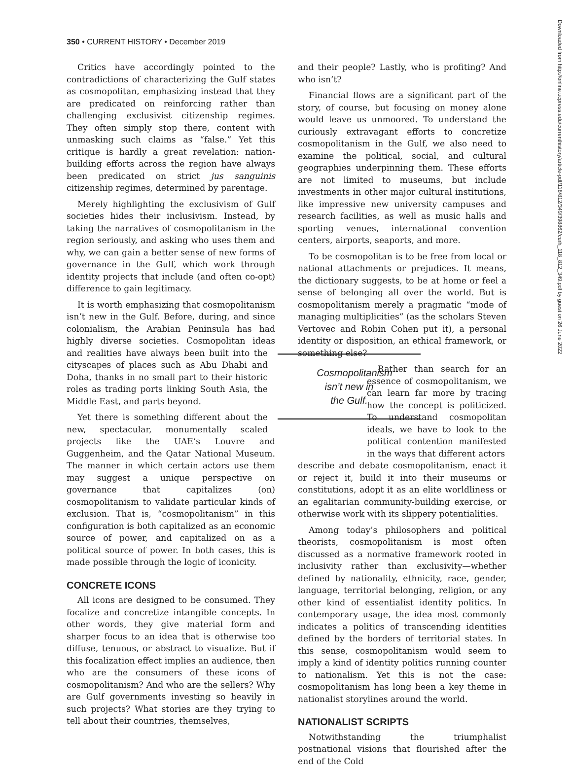350 • CURRENT HISTORY • December 2019
Critics have accordingly pointed to the contradictions of characterizing the Gulf states as cosmopolitan, emphasizing instead that they are predicated on reinforcing rather than challenging exclusivist citizenship regimes. They often simply stop there, content with unmasking such claims as “false.” Yet this critique is hardly a great revelation: nation-building efforts across the region have always been predicated on strict jus sanguinis citizenship regimes, determined by parentage.
Merely highlighting the exclusivism of Gulf societies hides their inclusivism. Instead, by taking the narratives of cosmopolitanism in the region seriously, and asking who uses them and why, we can gain a better sense of new forms of governance in the Gulf, which work through identity projects that include (and often co-opt) difference to gain legitimacy.
It is worth emphasizing that cosmopolitanism isn’t new in the Gulf. Before, during, and since colonialism, the Arabian Peninsula has had highly diverse societies. Cosmopolitan ideas and realities Cosmopolitanism
isn’t new in
the Gulf. have always been built into the cityscapes of places such as Abu Dhabi and Doha, thanks in no small part to their historic roles as trading ports linking South Asia, the Middle East, and parts beyond.
Yet there is something different about the new, spectacular, monumentally scaled projects like the UAE’s Louvre and Guggenheim, and the Qatar National Museum. The manner in which certain actors use them may suggest a unique perspective on governance that capitalizes (on) cosmopolitanism to validate particular kinds of exclusion. That is, “cosmopolitanism” in this configuration is both capitalized as an economic source of power, and capitalized on as a political source of power. In both cases, this is made possible through the logic of iconicity.
CONCRETE ICONS
All icons are designed to be consumed. They focalize and concretize intangible concepts. In other words, they give material form and sharper focus to an idea that is otherwise too diffuse, tenuous, or abstract to visualize. But if this focalization effect implies an audience, then who are the consumers of these icons of cosmopolitanism? And who are the sellers? Why are Gulf governments investing so heavily in such projects? What stories are they trying to tell about their countries, themselves,
and their people? Lastly, who is profiting? And who isn’t?
Financial flows are a significant part of the story, of course, but focusing on money alone would leave us unmoored. To understand the curiously extravagant efforts to concretize cosmopolitanism in the Gulf, we also need to examine the political, social, and cultural geographies underpinning them. These efforts are not limited to museums, but include investments in other major cultural institutions, like impressive new university campuses and research facilities, as well as music halls and sporting venues, international convention centers, airports, seaports, and more.
To be cosmopolitan is to be free from local or national attachments or prejudices. It means, the dictionary suggests, to be at home or feel a sense of belonging all over the world. But is cosmopolitanism merely a pragmatic “mode of managing multiplicities” (as the scholars Steven Vertovec and Robin Cohen put it), a personal identity or disposition, an ethical framework, or something else?
Rather than search for an essence of cosmopolitanism, we can learn far more by tracing how the concept is politicized. To understand cosmopolitan ideals, we have to look to the political contention manifested in the ways that different actors
describe and debate cosmopolitanism, enact it or reject it, build it into their museums or constitutions, adopt it as an elite worldliness or an egalitarian community-building exercise, or otherwise work with its slippery potentialities.
Among today’s philosophers and political theorists, cosmopolitanism is most often discussed as a normative framework rooted in inclusivity rather than exclusivity—whether defined by nationality, ethnicity, race, gender, language, territorial belonging, religion, or any other kind of essentialist identity politics. In contemporary usage, the idea most commonly indicates a politics of transcending identities defined by the borders of territorial states. In this sense, cosmopolitanism would seem to imply a kind of identity politics running counter to nationalism. Yet this is not the case: cosmopolitanism has long been a key theme in nationalist storylines around the world.
NATIONALIST SCRIPTS
Notwithstanding the triumphalist postnational visions that flourished after the end of the Cold
Downloaded from http://online.ucpress.edu/currenthistory/article-pdf/118/812/349/398862/curh_118_812_349.pdf by guest on 26 June 2022